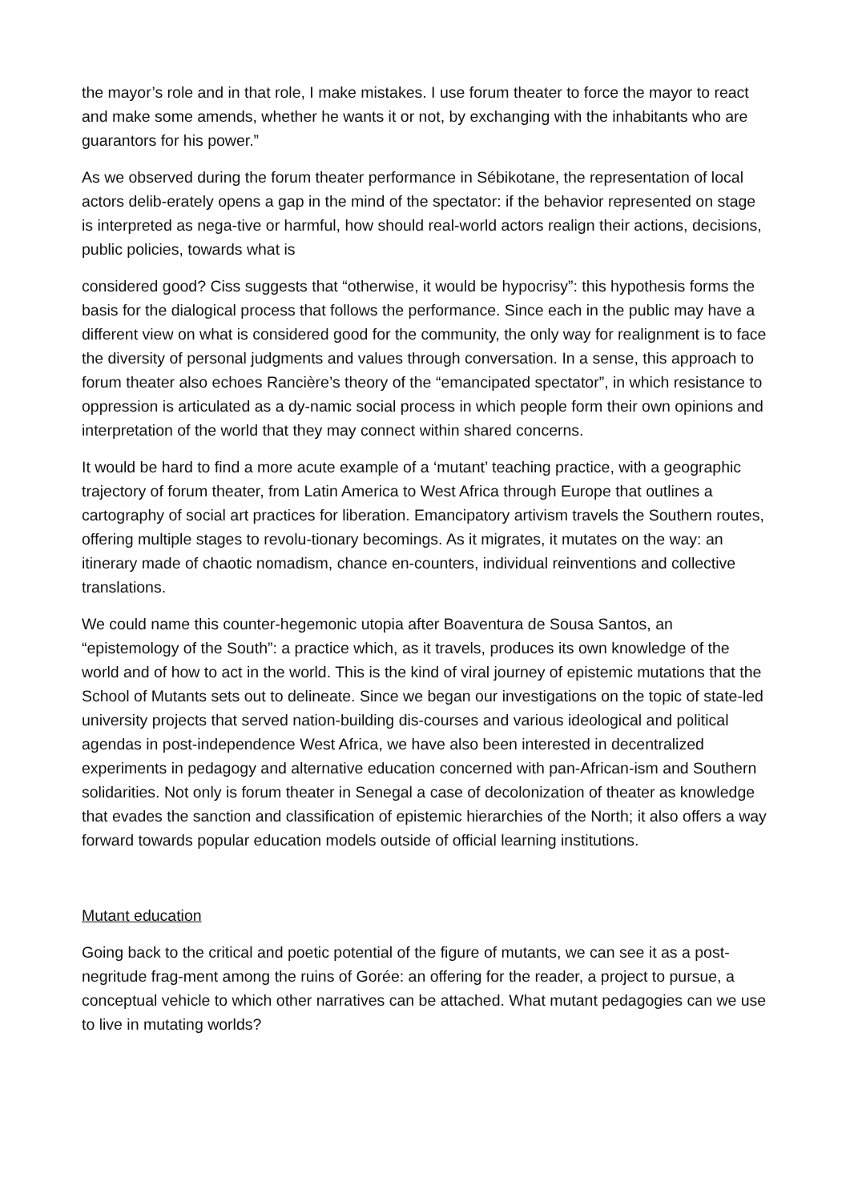the mayor’s role and in that role, I make mistakes. I use forum theater to force the mayor to react and make some amends, whether he wants it or not, by exchanging with the inhabitants who are guarantors for his power.”
As we observed during the forum theater performance in Sébikotane, the representation of local actors delib-erately opens a gap in the mind of the spectator: if the behavior represented on stage is interpreted as nega-tive or harmful, how should real-world actors realign their actions, decisions, public policies, towards what is
considered good? Ciss suggests that “otherwise, it would be hypocrisy”: this hypothesis forms the basis for the dialogical process that follows the performance. Since each in the public may have a different view on what is considered good for the community, the only way for realignment is to face the diversity of personal judgments and values through conversation. In a sense, this approach to forum theater also echoes Rancière’s theory of the “emancipated spectator”, in which resistance to oppression is articulated as a dy-namic social process in which people form their own opinions and interpretation of the world that they may connect within shared concerns.
It would be hard to find a more acute example of a ‘mutant’ teaching practice, with a geographic trajectory of forum theater, from Latin America to West Africa through Europe that outlines a cartography of social art practices for liberation. Emancipatory artivism travels the Southern routes, offering multiple stages to revolu-tionary becomings. As it migrates, it mutates on the way: an itinerary made of chaotic nomadism, chance en-counters, individual reinventions and collective translations.
We could name this counter-hegemonic utopia after Boaventura de Sousa Santos, an “epistemology of the South”: a practice which, as it travels, produces its own knowledge of the world and of how to act in the world. This is the kind of viral journey of epistemic mutations that the School of Mutants sets out to delineate. Since we began our investigations on the topic of state-led university projects that served nation-building dis-courses and various ideological and political agendas in post-independence West Africa, we have also been interested in decentralized experiments in pedagogy and alternative education concerned with pan-African-ism and Southern solidarities. Not only is forum theater in Senegal a case of decolonization of theater as knowledge that evades the sanction and classification of epistemic hierarchies of the North; it also offers a way forward towards popular education models outside of official learning institutions.
Mutant education
Going back to the critical and poetic potential of the figure of mutants, we can see it as a post-negritude frag-ment among the ruins of Gorée: an offering for the reader, a project to pursue, a conceptual vehicle to which other narratives can be attached. What mutant pedagogies can we use to live in mutating worlds?